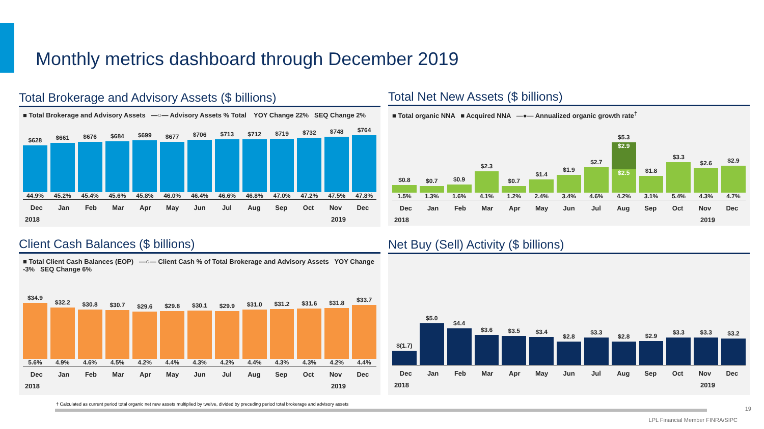Monthly metrics dashboard through December 2019
Total Brokerage and Advisory Assets ($ billions)
■ Total Brokerage and Advisory Assets —○— Advisory Assets % Total YOY Change 22% SEQ Change 2%
$628
44.9%
$661
45.2%
$676
45.4%
$684
45.6%
$699
45.8%
$677
46.0%
$706
46.4%
$713
46.6%
$712
46.8%
$719
47.0%
$732
47.2%
$748
47.5%
$764
47.8%
Dec Jan Feb Mar Apr May Jun Jul Aug Sep Oct Nov Dec
2018 2019
Total Net New Assets ($ billions)
■ Total organic NNA ■ Acquired NNA —●— Annualized organic growth rate<sup>†</sup>
$0.8
1.5%
$0.7
1.3%
$0.9
1.6%
$2.3
4.1%
$0.7
1.2%
$1.4
2.4%
$1.9
3.4%
$2.7
4.6%
$5.3
$2.9
$2.5
4.2%
$1.8
3.1%
$3.3
5.4%
$2.6
4.3%
$2.9
4.7%
Dec Jan Feb Mar Apr May Jun Jul Aug Sep Oct Nov Dec
2018 2019
Client Cash Balances ($ billions)
■ Total Client Cash Balances (EOP) —○— Client Cash % of Total Brokerage and Advisory Assets YOY Change -3% SEQ Change 6%
$34.9
5.6%
$32.2
4.9%
$30.8
4.6%
$30.7
4.5%
$29.6
4.2%
$29.8
4.4%
$30.1
4.3%
$29.9
4.2%
$31.0
4.4%
$31.2
4.3%
$31.6
4.3%
$31.8
4.2%
$33.7
4.4%
Dec Jan Feb Mar Apr May Jun Jul Aug Sep Oct Nov Dec
2018 2019
Net Buy (Sell) Activity ($ billions)
$(1.7)
$5.0
$4.4
$3.6
$3.5
$3.4
$2.8
$3.3
$2.8
$2.9
$3.3
$3.3
$3.2
Dec Jan Feb Mar Apr May Jun Jul Aug Sep Oct Nov Dec
2018 2019
† Calculated as current period total organic net new assets multiplied by twelve, divided by preceding period total brokerage and advisory assets
19
LPL Financial Member FINRA/SIPC